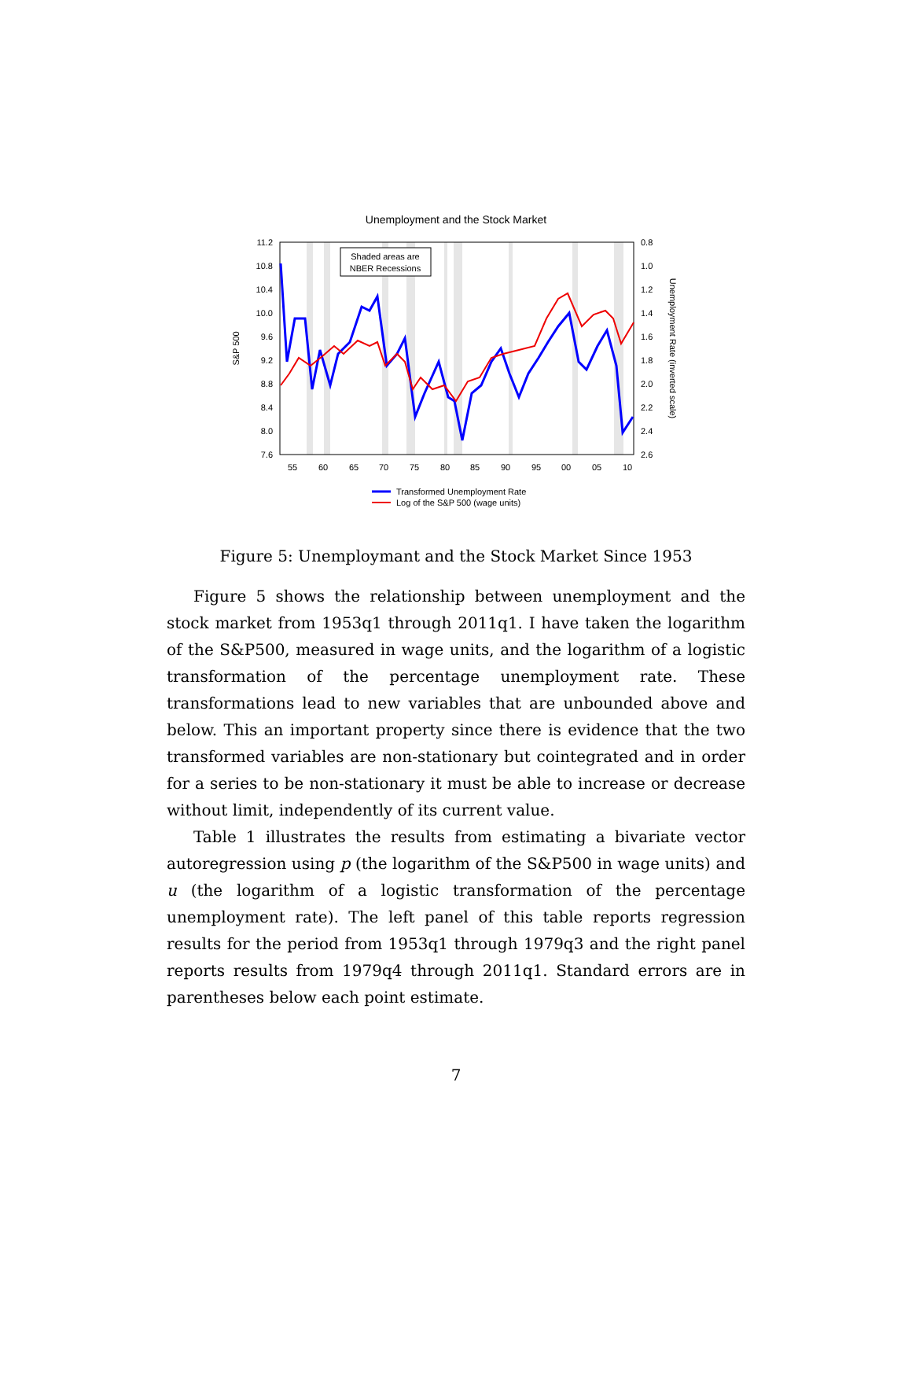Unemployment and the Stock Market
11.2
10.8
10.4
10.0
9.6
9.2
8.8
8.4
8.0
7.6
0.8
1.0
1.2
1.4
1.6
1.8
2.0
2.2
2.4
2.6
55
60
65
70
75
80
85
90
95
00
05
10
S&P 500
Unemployment Rate (inverted scale)
Shaded areas are
NBER Recessions
Transformed Unemployment Rate
Log of the S&P 500 (wage units)
Figure 5: Unemploymant and the Stock Market Since 1953
Figure 5 shows the relationship between unemployment and the stock market from 1953q1 through 2011q1. I have taken the logarithm of the S&P500, measured in wage units, and the logarithm of a logistic transformation of the percentage unemployment rate. These transformations lead to new variables that are unbounded above and below. This an important property since there is evidence that the two transformed variables are non-stationary but cointegrated and in order for a series to be non-stationary it must be able to increase or decrease without limit, independently of its current value.
Table 1 illustrates the results from estimating a bivariate vector autoregression using p (the logarithm of the S&P500 in wage units) and u (the logarithm of a logistic transformation of the percentage unemployment rate). The left panel of this table reports regression results for the period from 1953q1 through 1979q3 and the right panel reports results from 1979q4 through 2011q1. Standard errors are in parentheses below each point estimate.
7